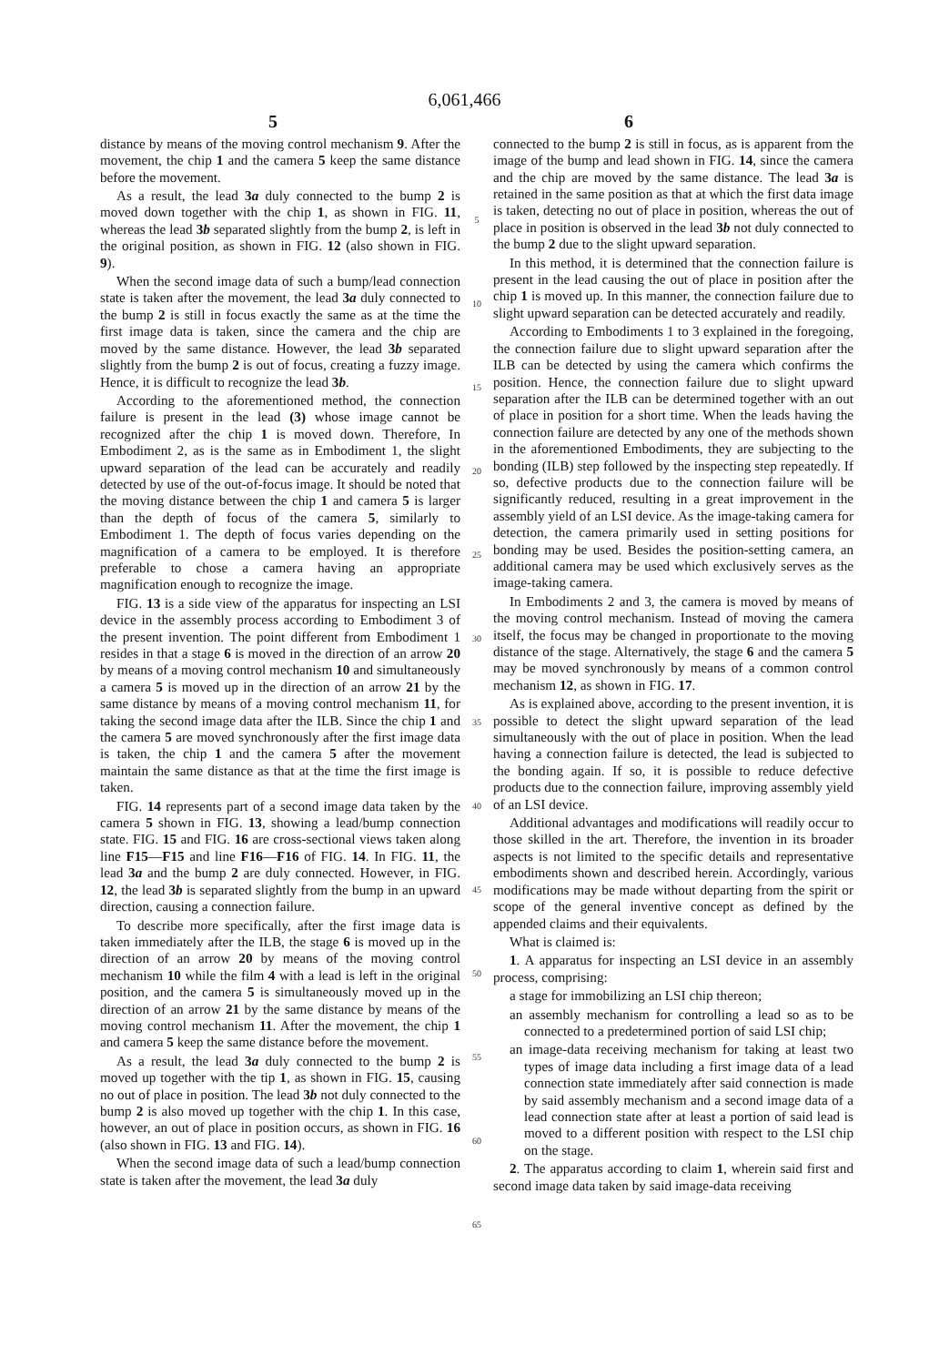6,061,466
5 6
distance by means of the moving control mechanism 9. After the movement, the chip 1 and the camera 5 keep the same distance before the movement.
As a result, the lead 3a duly connected to the bump 2 is moved down together with the chip 1, as shown in FIG. 11, whereas the lead 3b separated slightly from the bump 2, is left in the original position, as shown in FIG. 12 (also shown in FIG. 9).
When the second image data of such a bump/lead connection state is taken after the movement, the lead 3a duly connected to the bump 2 is still in focus exactly the same as at the time the first image data is taken, since the camera and the chip are moved by the same distance. However, the lead 3b separated slightly from the bump 2 is out of focus, creating a fuzzy image. Hence, it is difficult to recognize the lead 3b.
According to the aforementioned method, the connection failure is present in the lead (3) whose image cannot be recognized after the chip 1 is moved down. Therefore, In Embodiment 2, as is the same as in Embodiment 1, the slight upward separation of the lead can be accurately and readily detected by use of the out-of-focus image. It should be noted that the moving distance between the chip 1 and camera 5 is larger than the depth of focus of the camera 5, similarly to Embodiment 1. The depth of focus varies depending on the magnification of a camera to be employed. It is therefore preferable to chose a camera having an appropriate magnification enough to recognize the image.
FIG. 13 is a side view of the apparatus for inspecting an LSI device in the assembly process according to Embodiment 3 of the present invention. The point different from Embodiment 1 resides in that a stage 6 is moved in the direction of an arrow 20 by means of a moving control mechanism 10 and simultaneously a camera 5 is moved up in the direction of an arrow 21 by the same distance by means of a moving control mechanism 11, for taking the second image data after the ILB. Since the chip 1 and the camera 5 are moved synchronously after the first image data is taken, the chip 1 and the camera 5 after the movement maintain the same distance as that at the time the first image is taken.
FIG. 14 represents part of a second image data taken by the camera 5 shown in FIG. 13, showing a lead/bump connection state. FIG. 15 and FIG. 16 are cross-sectional views taken along line F15—F15 and line F16—F16 of FIG. 14. In FIG. 11, the lead 3a and the bump 2 are duly connected. However, in FIG. 12, the lead 3b is separated slightly from the bump in an upward direction, causing a connection failure.
To describe more specifically, after the first image data is taken immediately after the ILB, the stage 6 is moved up in the direction of an arrow 20 by means of the moving control mechanism 10 while the film 4 with a lead is left in the original position, and the camera 5 is simultaneously moved up in the direction of an arrow 21 by the same distance by means of the moving control mechanism 11. After the movement, the chip 1 and camera 5 keep the same distance before the movement.
As a result, the lead 3a duly connected to the bump 2 is moved up together with the tip 1, as shown in FIG. 15, causing no out of place in position. The lead 3b not duly connected to the bump 2 is also moved up together with the chip 1. In this case, however, an out of place in position occurs, as shown in FIG. 16 (also shown in FIG. 13 and FIG. 14).
When the second image data of such a lead/bump connection state is taken after the movement, the lead 3a duly
5
10
15
20
25
30
35
40
45
50
55
60
65
connected to the bump 2 is still in focus, as is apparent from the image of the bump and lead shown in FIG. 14, since the camera and the chip are moved by the same distance. The lead 3a is retained in the same position as that at which the first data image is taken, detecting no out of place in position, whereas the out of place in position is observed in the lead 3b not duly connected to the bump 2 due to the slight upward separation.
In this method, it is determined that the connection failure is present in the lead causing the out of place in position after the chip 1 is moved up. In this manner, the connection failure due to slight upward separation can be detected accurately and readily.
According to Embodiments 1 to 3 explained in the foregoing, the connection failure due to slight upward separation after the ILB can be detected by using the camera which confirms the position. Hence, the connection failure due to slight upward separation after the ILB can be determined together with an out of place in position for a short time. When the leads having the connection failure are detected by any one of the methods shown in the aforementioned Embodiments, they are subjecting to the bonding (ILB) step followed by the inspecting step repeatedly. If so, defective products due to the connection failure will be significantly reduced, resulting in a great improvement in the assembly yield of an LSI device. As the image-taking camera for detection, the camera primarily used in setting positions for bonding may be used. Besides the position-setting camera, an additional camera may be used which exclusively serves as the image-taking camera.
In Embodiments 2 and 3, the camera is moved by means of the moving control mechanism. Instead of moving the camera itself, the focus may be changed in proportionate to the moving distance of the stage. Alternatively, the stage 6 and the camera 5 may be moved synchronously by means of a common control mechanism 12, as shown in FIG. 17.
As is explained above, according to the present invention, it is possible to detect the slight upward separation of the lead simultaneously with the out of place in position. When the lead having a connection failure is detected, the lead is subjected to the bonding again. If so, it is possible to reduce defective products due to the connection failure, improving assembly yield of an LSI device.
Additional advantages and modifications will readily occur to those skilled in the art. Therefore, the invention in its broader aspects is not limited to the specific details and representative embodiments shown and described herein. Accordingly, various modifications may be made without departing from the spirit or scope of the general inventive concept as defined by the appended claims and their equivalents.
What is claimed is:
1. A apparatus for inspecting an LSI device in an assembly process, comprising:
a stage for immobilizing an LSI chip thereon;
an assembly mechanism for controlling a lead so as to be connected to a predetermined portion of said LSI chip;
an image-data receiving mechanism for taking at least two types of image data including a first image data of a lead connection state immediately after said connection is made by said assembly mechanism and a second image data of a lead connection state after at least a portion of said lead is moved to a different position with respect to the LSI chip on the stage.
2. The apparatus according to claim 1, wherein said first and second image data taken by said image-data receiving